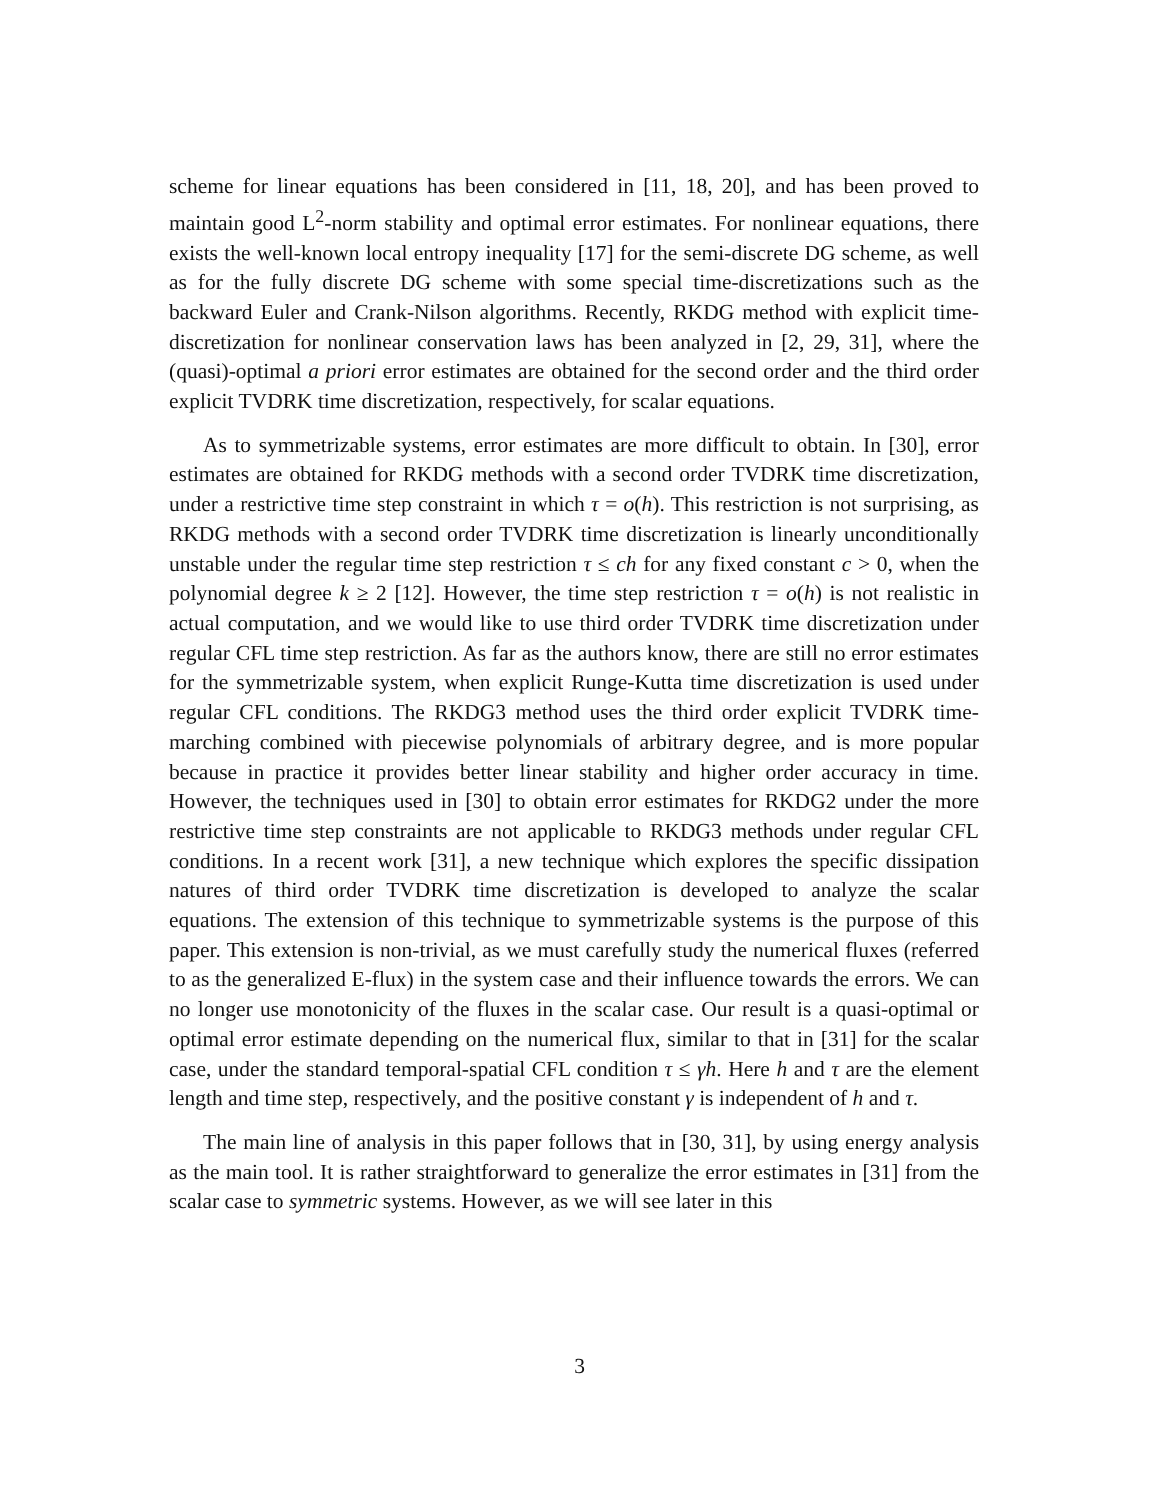scheme for linear equations has been considered in [11, 18, 20], and has been proved to maintain good L<sup>2</sup>-norm stability and optimal error estimates. For nonlinear equations, there exists the well-known local entropy inequality [17] for the semi-discrete DG scheme, as well as for the fully discrete DG scheme with some special time-discretizations such as the backward Euler and Crank-Nilson algorithms. Recently, RKDG method with explicit time-discretization for nonlinear conservation laws has been analyzed in [2, 29, 31], where the (quasi)-optimal a priori error estimates are obtained for the second order and the third order explicit TVDRK time discretization, respectively, for scalar equations.
As to symmetrizable systems, error estimates are more difficult to obtain. In [30], error estimates are obtained for RKDG methods with a second order TVDRK time discretization, under a restrictive time step constraint in which τ = o(h). This restriction is not surprising, as RKDG methods with a second order TVDRK time discretization is linearly unconditionally unstable under the regular time step restriction τ ≤ ch for any fixed constant c > 0, when the polynomial degree k ≥ 2 [12]. However, the time step restriction τ = o(h) is not realistic in actual computation, and we would like to use third order TVDRK time discretization under regular CFL time step restriction. As far as the authors know, there are still no error estimates for the symmetrizable system, when explicit Runge-Kutta time discretization is used under regular CFL conditions. The RKDG3 method uses the third order explicit TVDRK time-marching combined with piecewise polynomials of arbitrary degree, and is more popular because in practice it provides better linear stability and higher order accuracy in time. However, the techniques used in [30] to obtain error estimates for RKDG2 under the more restrictive time step constraints are not applicable to RKDG3 methods under regular CFL conditions. In a recent work [31], a new technique which explores the specific dissipation natures of third order TVDRK time discretization is developed to analyze the scalar equations. The extension of this technique to symmetrizable systems is the purpose of this paper. This extension is non-trivial, as we must carefully study the numerical fluxes (referred to as the generalized E-flux) in the system case and their influence towards the errors. We can no longer use monotonicity of the fluxes in the scalar case. Our result is a quasi-optimal or optimal error estimate depending on the numerical flux, similar to that in [31] for the scalar case, under the standard temporal-spatial CFL condition τ ≤ γh. Here h and τ are the element length and time step, respectively, and the positive constant γ is independent of h and τ.
The main line of analysis in this paper follows that in [30, 31], by using energy analysis as the main tool. It is rather straightforward to generalize the error estimates in [31] from the scalar case to symmetric systems. However, as we will see later in this
3